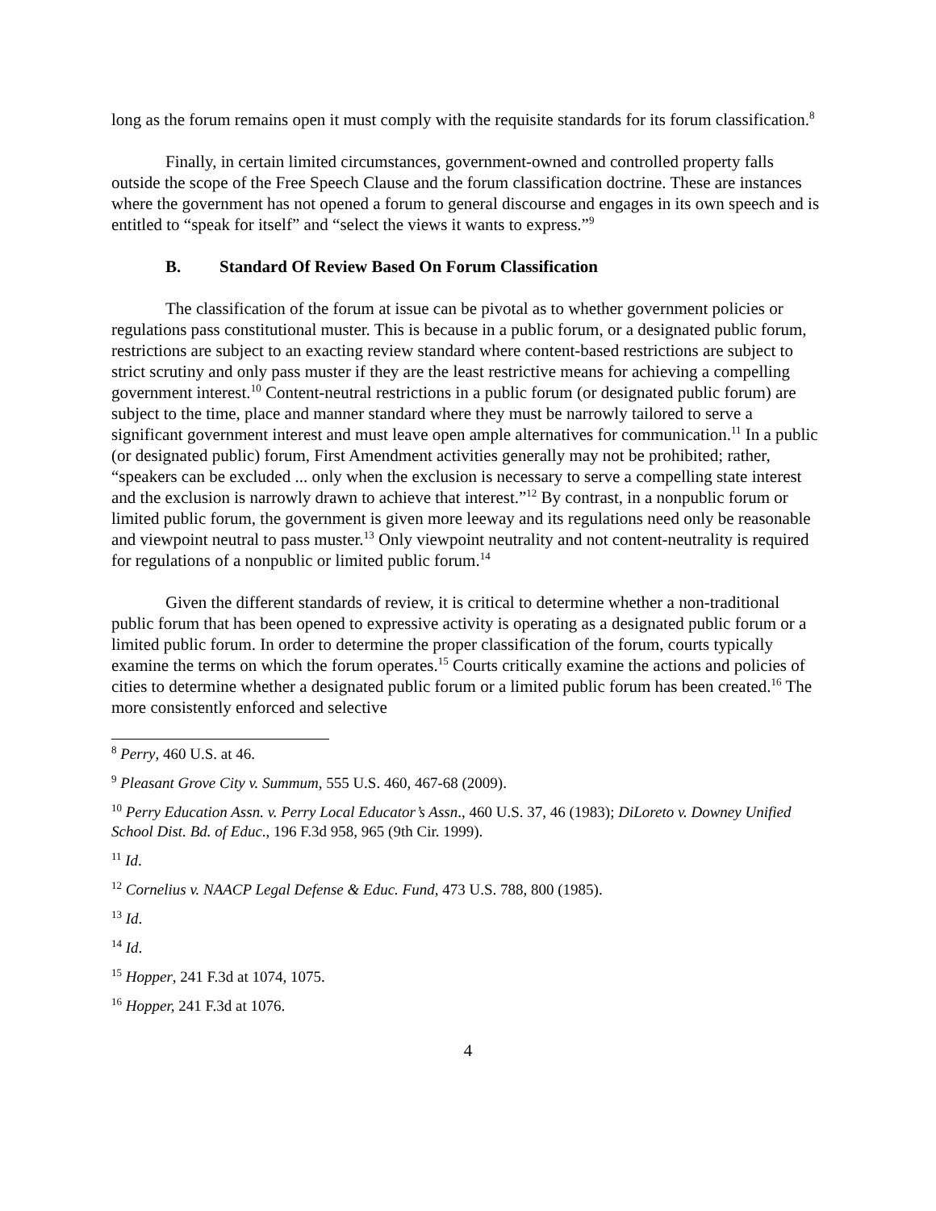long as the forum remains open it must comply with the requisite standards for its forum classification.<sup>8</sup>
Finally, in certain limited circumstances, government-owned and controlled property falls outside the scope of the Free Speech Clause and the forum classification doctrine. These are instances where the government has not opened a forum to general discourse and engages in its own speech and is entitled to “speak for itself” and “select the views it wants to express.”<sup>9</sup>
B. Standard Of Review Based On Forum Classification
The classification of the forum at issue can be pivotal as to whether government policies or regulations pass constitutional muster. This is because in a public forum, or a designated public forum, restrictions are subject to an exacting review standard where content-based restrictions are subject to strict scrutiny and only pass muster if they are the least restrictive means for achieving a compelling government interest.<sup>10</sup> Content-neutral restrictions in a public forum (or designated public forum) are subject to the time, place and manner standard where they must be narrowly tailored to serve a significant government interest and must leave open ample alternatives for communication.<sup>11</sup> In a public (or designated public) forum, First Amendment activities generally may not be prohibited; rather, “speakers can be excluded ... only when the exclusion is necessary to serve a compelling state interest and the exclusion is narrowly drawn to achieve that interest.”<sup>12</sup> By contrast, in a nonpublic forum or limited public forum, the government is given more leeway and its regulations need only be reasonable and viewpoint neutral to pass muster.<sup>13</sup> Only viewpoint neutrality and not content-neutrality is required for regulations of a nonpublic or limited public forum.<sup>14</sup>
Given the different standards of review, it is critical to determine whether a non-traditional public forum that has been opened to expressive activity is operating as a designated public forum or a limited public forum. In order to determine the proper classification of the forum, courts typically examine the terms on which the forum operates.<sup>15</sup> Courts critically examine the actions and policies of cities to determine whether a designated public forum or a limited public forum has been created.<sup>16</sup> The more consistently enforced and selective
<sup>8</sup> Perry, 460 U.S. at 46.
<sup>9</sup> Pleasant Grove City v. Summum, 555 U.S. 460, 467-68 (2009).
<sup>10</sup> Perry Education Assn. v. Perry Local Educator’s Assn., 460 U.S. 37, 46 (1983); DiLoreto v. Downey Unified School Dist. Bd. of Educ., 196 F.3d 958, 965 (9th Cir. 1999).
<sup>11</sup> Id.
<sup>12</sup> Cornelius v. NAACP Legal Defense & Educ. Fund, 473 U.S. 788, 800 (1985).
<sup>13</sup> Id.
<sup>14</sup> Id.
<sup>15</sup> Hopper, 241 F.3d at 1074, 1075.
<sup>16</sup> Hopper, 241 F.3d at 1076.
4